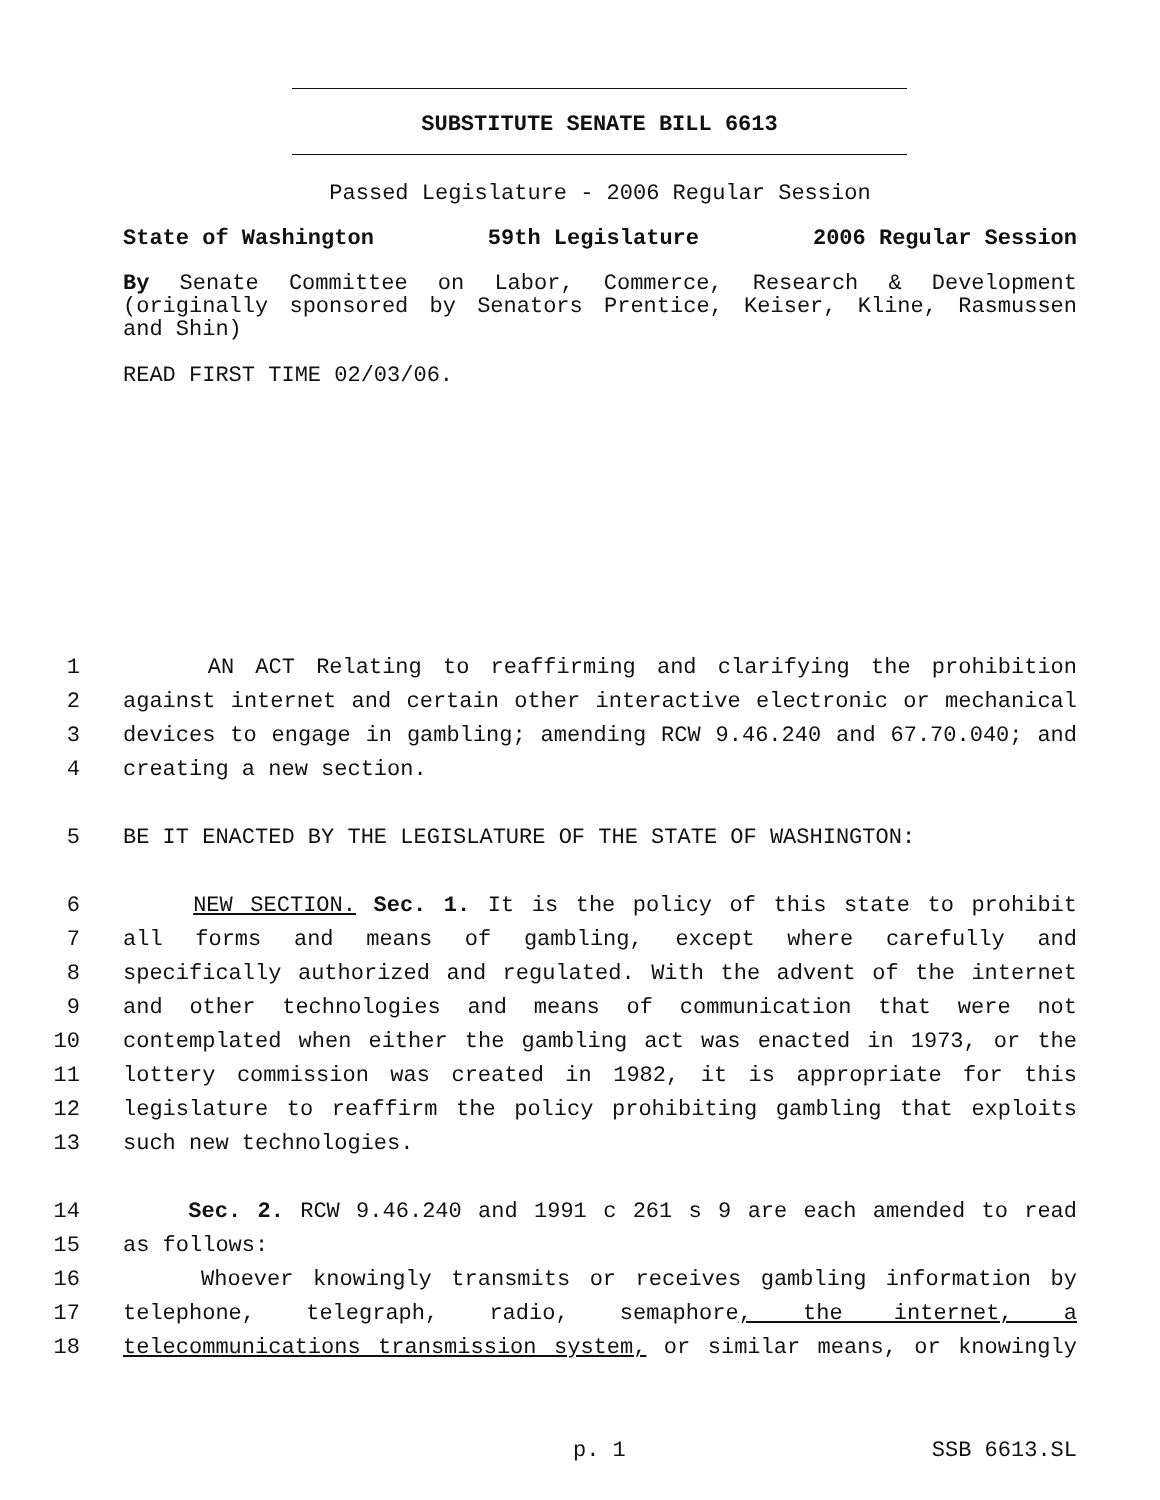SUBSTITUTE SENATE BILL 6613
Passed Legislature - 2006 Regular Session
State of Washington 59th Legislature 2006 Regular Session
By Senate Committee on Labor, Commerce, Research & Development
(originally sponsored by Senators Prentice, Keiser, Kline, Rasmussen
and Shin)
READ FIRST TIME 02/03/06.
1 AN ACT Relating to reaffirming and clarifying the prohibition
2 against internet and certain other interactive electronic or mechanical
3 devices to engage in gambling; amending RCW 9.46.240 and 67.70.040; and
4 creating a new section.
5 BE IT ENACTED BY THE LEGISLATURE OF THE STATE OF WASHINGTON:
6 NEW SECTION. Sec. 1. It is the policy of this state to prohibit
7 all forms and means of gambling, except where carefully and
8 specifically authorized and regulated. With the advent of the internet
9 and other technologies and means of communication that were not
10 contemplated when either the gambling act was enacted in 1973, or the
11 lottery commission was created in 1982, it is appropriate for this
12 legislature to reaffirm the policy prohibiting gambling that exploits
13 such new technologies.
14 Sec. 2. RCW 9.46.240 and 1991 c 261 s 9 are each amended to read
15 as follows:
16 Whoever knowingly transmits or receives gambling information by
17 telephone, telegraph, radio, semaphore, the internet, a
18 telecommunications transmission system, or similar means, or knowingly
p. 1 SSB 6613.SL